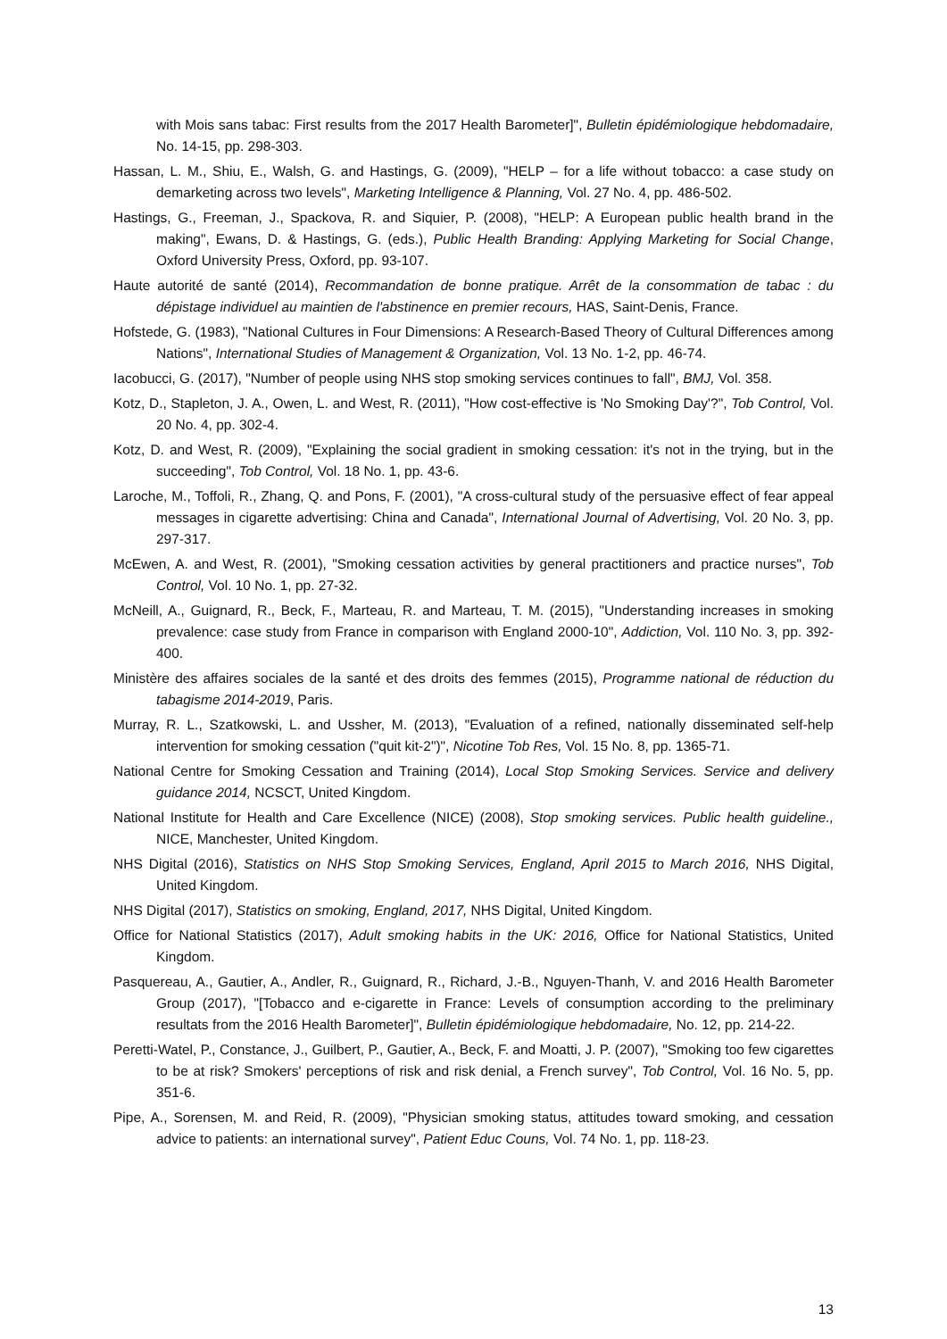with Mois sans tabac: First results from the 2017 Health Barometer]", Bulletin épidémiologique hebdomadaire, No. 14-15, pp. 298-303.
Hassan, L. M., Shiu, E., Walsh, G. and Hastings, G. (2009), "HELP – for a life without tobacco: a case study on demarketing across two levels", Marketing Intelligence & Planning, Vol. 27 No. 4, pp. 486-502.
Hastings, G., Freeman, J., Spackova, R. and Siquier, P. (2008), "HELP: A European public health brand in the making", Ewans, D. & Hastings, G. (eds.), Public Health Branding: Applying Marketing for Social Change, Oxford University Press, Oxford, pp. 93-107.
Haute autorité de santé (2014), Recommandation de bonne pratique. Arrêt de la consommation de tabac : du dépistage individuel au maintien de l'abstinence en premier recours, HAS, Saint-Denis, France.
Hofstede, G. (1983), "National Cultures in Four Dimensions: A Research-Based Theory of Cultural Differences among Nations", International Studies of Management & Organization, Vol. 13 No. 1-2, pp. 46-74.
Iacobucci, G. (2017), "Number of people using NHS stop smoking services continues to fall", BMJ, Vol. 358.
Kotz, D., Stapleton, J. A., Owen, L. and West, R. (2011), "How cost-effective is 'No Smoking Day'?", Tob Control, Vol. 20 No. 4, pp. 302-4.
Kotz, D. and West, R. (2009), "Explaining the social gradient in smoking cessation: it's not in the trying, but in the succeeding", Tob Control, Vol. 18 No. 1, pp. 43-6.
Laroche, M., Toffoli, R., Zhang, Q. and Pons, F. (2001), "A cross-cultural study of the persuasive effect of fear appeal messages in cigarette advertising: China and Canada", International Journal of Advertising, Vol. 20 No. 3, pp. 297-317.
McEwen, A. and West, R. (2001), "Smoking cessation activities by general practitioners and practice nurses", Tob Control, Vol. 10 No. 1, pp. 27-32.
McNeill, A., Guignard, R., Beck, F., Marteau, R. and Marteau, T. M. (2015), "Understanding increases in smoking prevalence: case study from France in comparison with England 2000-10", Addiction, Vol. 110 No. 3, pp. 392-400.
Ministère des affaires sociales de la santé et des droits des femmes (2015), Programme national de réduction du tabagisme 2014-2019, Paris.
Murray, R. L., Szatkowski, L. and Ussher, M. (2013), "Evaluation of a refined, nationally disseminated self-help intervention for smoking cessation ("quit kit-2")", Nicotine Tob Res, Vol. 15 No. 8, pp. 1365-71.
National Centre for Smoking Cessation and Training (2014), Local Stop Smoking Services. Service and delivery guidance 2014, NCSCT, United Kingdom.
National Institute for Health and Care Excellence (NICE) (2008), Stop smoking services. Public health guideline., NICE, Manchester, United Kingdom.
NHS Digital (2016), Statistics on NHS Stop Smoking Services, England, April 2015 to March 2016, NHS Digital, United Kingdom.
NHS Digital (2017), Statistics on smoking, England, 2017, NHS Digital, United Kingdom.
Office for National Statistics (2017), Adult smoking habits in the UK: 2016, Office for National Statistics, United Kingdom.
Pasquereau, A., Gautier, A., Andler, R., Guignard, R., Richard, J.-B., Nguyen-Thanh, V. and 2016 Health Barometer Group (2017), "[Tobacco and e-cigarette in France: Levels of consumption according to the preliminary resultats from the 2016 Health Barometer]", Bulletin épidémiologique hebdomadaire, No. 12, pp. 214-22.
Peretti-Watel, P., Constance, J., Guilbert, P., Gautier, A., Beck, F. and Moatti, J. P. (2007), "Smoking too few cigarettes to be at risk? Smokers' perceptions of risk and risk denial, a French survey", Tob Control, Vol. 16 No. 5, pp. 351-6.
Pipe, A., Sorensen, M. and Reid, R. (2009), "Physician smoking status, attitudes toward smoking, and cessation advice to patients: an international survey", Patient Educ Couns, Vol. 74 No. 1, pp. 118-23.
13